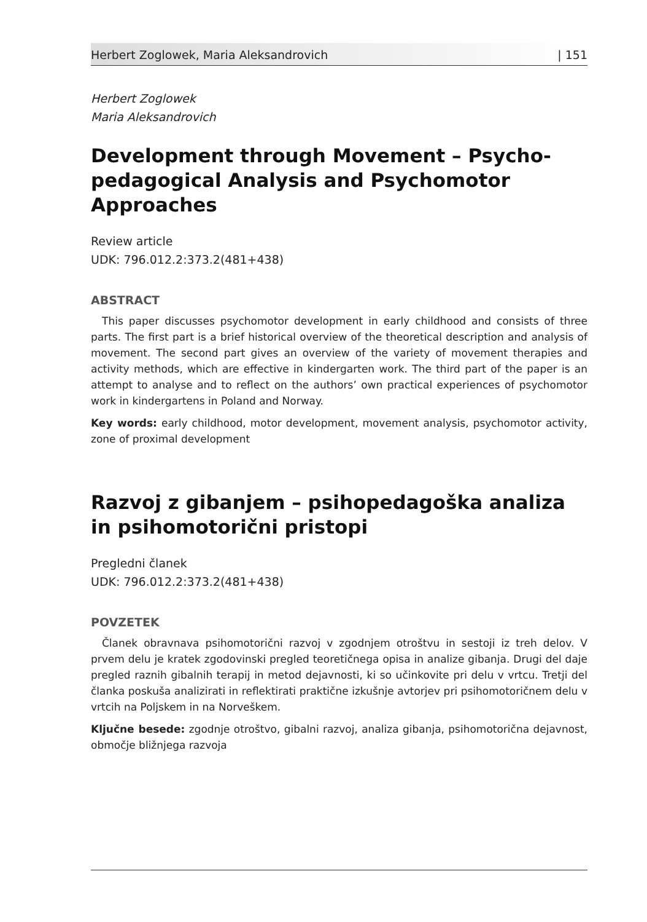Herbert Zoglowek, Maria Aleksandrovich | 151
Herbert Zoglowek
Maria Aleksandrovich
Development through Movement – Psycho-pedagogical Analysis and Psychomotor Approaches
Review article
UDK: 796.012.2:373.2(481+438)
ABSTRACT
This paper discusses psychomotor development in early childhood and consists of three parts. The first part is a brief historical overview of the theoretical description and analysis of movement. The second part gives an overview of the variety of movement therapies and activity methods, which are effective in kindergarten work. The third part of the paper is an attempt to analyse and to reflect on the authors’ own practical experiences of psychomotor work in kindergartens in Poland and Norway.
Key words: early childhood, motor development, movement analysis, psychomotor activity, zone of proximal development
Razvoj z gibanjem – psihopedagoška analiza in psihomotorični pristopi
Pregledni članek
UDK: 796.012.2:373.2(481+438)
POVZETEK
Članek obravnava psihomotorični razvoj v zgodnjem otroštvu in sestoji iz treh delov. V prvem delu je kratek zgodovinski pregled teoretičnega opisa in analize gibanja. Drugi del daje pregled raznih gibalnih terapij in metod dejavnosti, ki so učinkovite pri delu v vrtcu. Tretji del članka poskuša analizirati in reflektirati praktične izkušnje avtorjev pri psihomotoričnem delu v vrtcih na Poljskem in na Norveškem.
Ključne besede: zgodnje otroštvo, gibalni razvoj, analiza gibanja, psihomotorična dejavnost, območje bližnjega razvoja